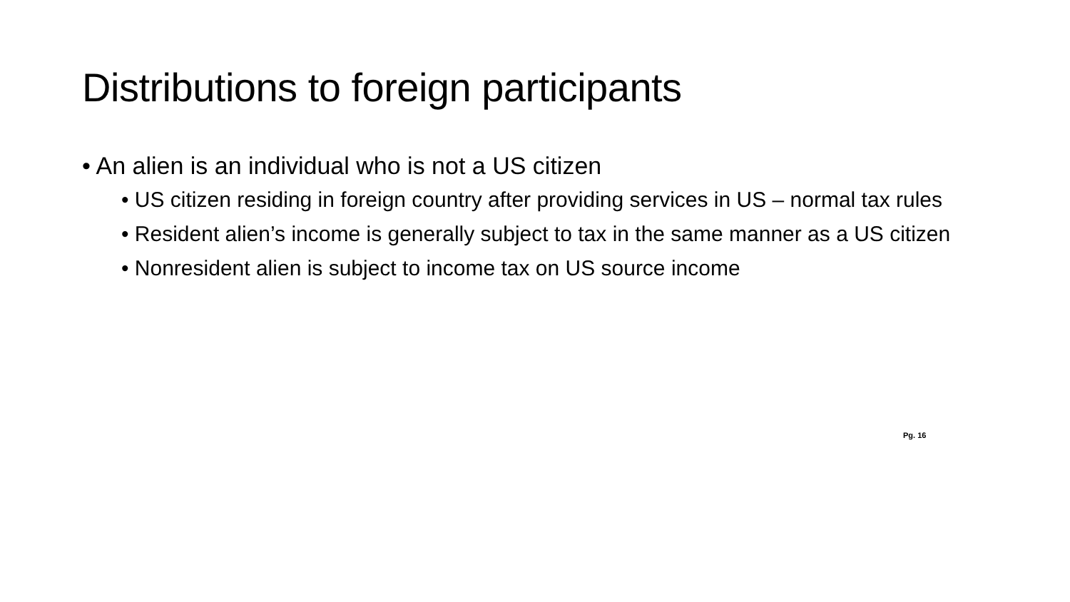Distributions to foreign participants
• An alien is an individual who is not a US citizen
• US citizen residing in foreign country after providing services in US – normal tax rules
• Resident alien’s income is generally subject to tax in the same manner as a US citizen
• Nonresident alien is subject to income tax on US source income
Pg. 16